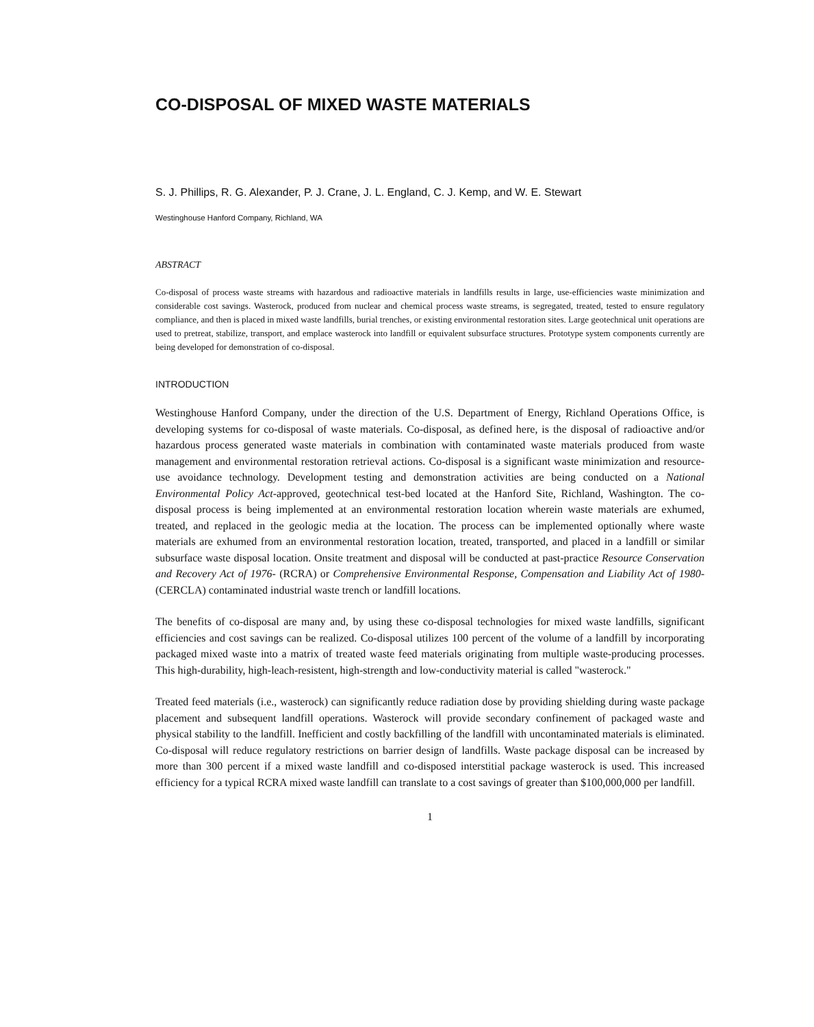CO-DISPOSAL OF MIXED WASTE MATERIALS
S. J. Phillips, R. G. Alexander, P. J. Crane, J. L. England, C. J. Kemp, and W. E. Stewart
Westinghouse Hanford Company, Richland, WA
ABSTRACT
Co-disposal of process waste streams with hazardous and radioactive materials in landfills results in large, use-efficiencies waste minimization and considerable cost savings. Wasterock, produced from nuclear and chemical process waste streams, is segregated, treated, tested to ensure regulatory compliance, and then is placed in mixed waste landfills, burial trenches, or existing environmental restoration sites. Large geotechnical unit operations are used to pretreat, stabilize, transport, and emplace wasterock into landfill or equivalent subsurface structures. Prototype system components currently are being developed for demonstration of co-disposal.
INTRODUCTION
Westinghouse Hanford Company, under the direction of the U.S. Department of Energy, Richland Operations Office, is developing systems for co-disposal of waste materials. Co-disposal, as defined here, is the disposal of radioactive and/or hazardous process generated waste materials in combination with contaminated waste materials produced from waste management and environmental restoration retrieval actions. Co-disposal is a significant waste minimization and resource-use avoidance technology. Development testing and demonstration activities are being conducted on a National Environmental Policy Act-approved, geotechnical test-bed located at the Hanford Site, Richland, Washington. The co-disposal process is being implemented at an environmental restoration location wherein waste materials are exhumed, treated, and replaced in the geologic media at the location. The process can be implemented optionally where waste materials are exhumed from an environmental restoration location, treated, transported, and placed in a landfill or similar subsurface waste disposal location. Onsite treatment and disposal will be conducted at past-practice Resource Conservation and Recovery Act of 1976- (RCRA) or Comprehensive Environmental Response, Compensation and Liability Act of 1980- (CERCLA) contaminated industrial waste trench or landfill locations.
The benefits of co-disposal are many and, by using these co-disposal technologies for mixed waste landfills, significant efficiencies and cost savings can be realized. Co-disposal utilizes 100 percent of the volume of a landfill by incorporating packaged mixed waste into a matrix of treated waste feed materials originating from multiple waste-producing processes. This high-durability, high-leach-resistent, high-strength and low-conductivity material is called "wasterock."
Treated feed materials (i.e., wasterock) can significantly reduce radiation dose by providing shielding during waste package placement and subsequent landfill operations. Wasterock will provide secondary confinement of packaged waste and physical stability to the landfill. Inefficient and costly backfilling of the landfill with uncontaminated materials is eliminated. Co-disposal will reduce regulatory restrictions on barrier design of landfills. Waste package disposal can be increased by more than 300 percent if a mixed waste landfill and co-disposed interstitial package wasterock is used. This increased efficiency for a typical RCRA mixed waste landfill can translate to a cost savings of greater than $100,000,000 per landfill.
1